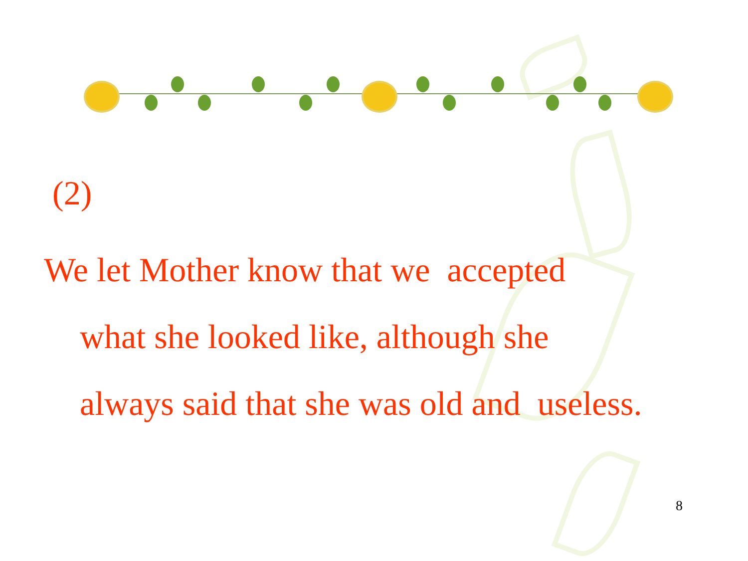(2)
We let Mother know that we accepted
what she looked like, although she
always said that she was old and useless.
8